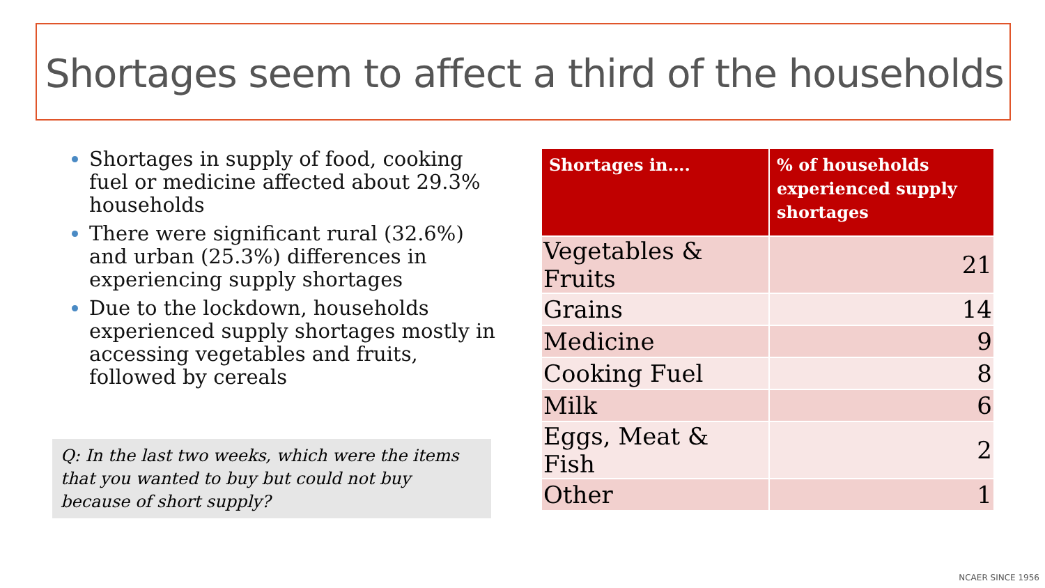Shortages seem to affect a third of the households
Shortages in supply of food, cooking fuel or medicine affected about 29.3% households
There were significant rural (32.6%) and urban (25.3%) differences in experiencing supply shortages
Due to the lockdown, households experienced supply shortages mostly in accessing vegetables and fruits, followed by cereals
Q: In the last two weeks, which were the items that you wanted to buy but could not buy because of short supply?
| Shortages in…. | % of households experienced supply shortages |
| --- | --- |
| Vegetables & Fruits | 21 |
| Grains | 14 |
| Medicine | 9 |
| Cooking Fuel | 8 |
| Milk | 6 |
| Eggs, Meat & Fish | 2 |
| Other | 1 |
NCAER SINCE 1956